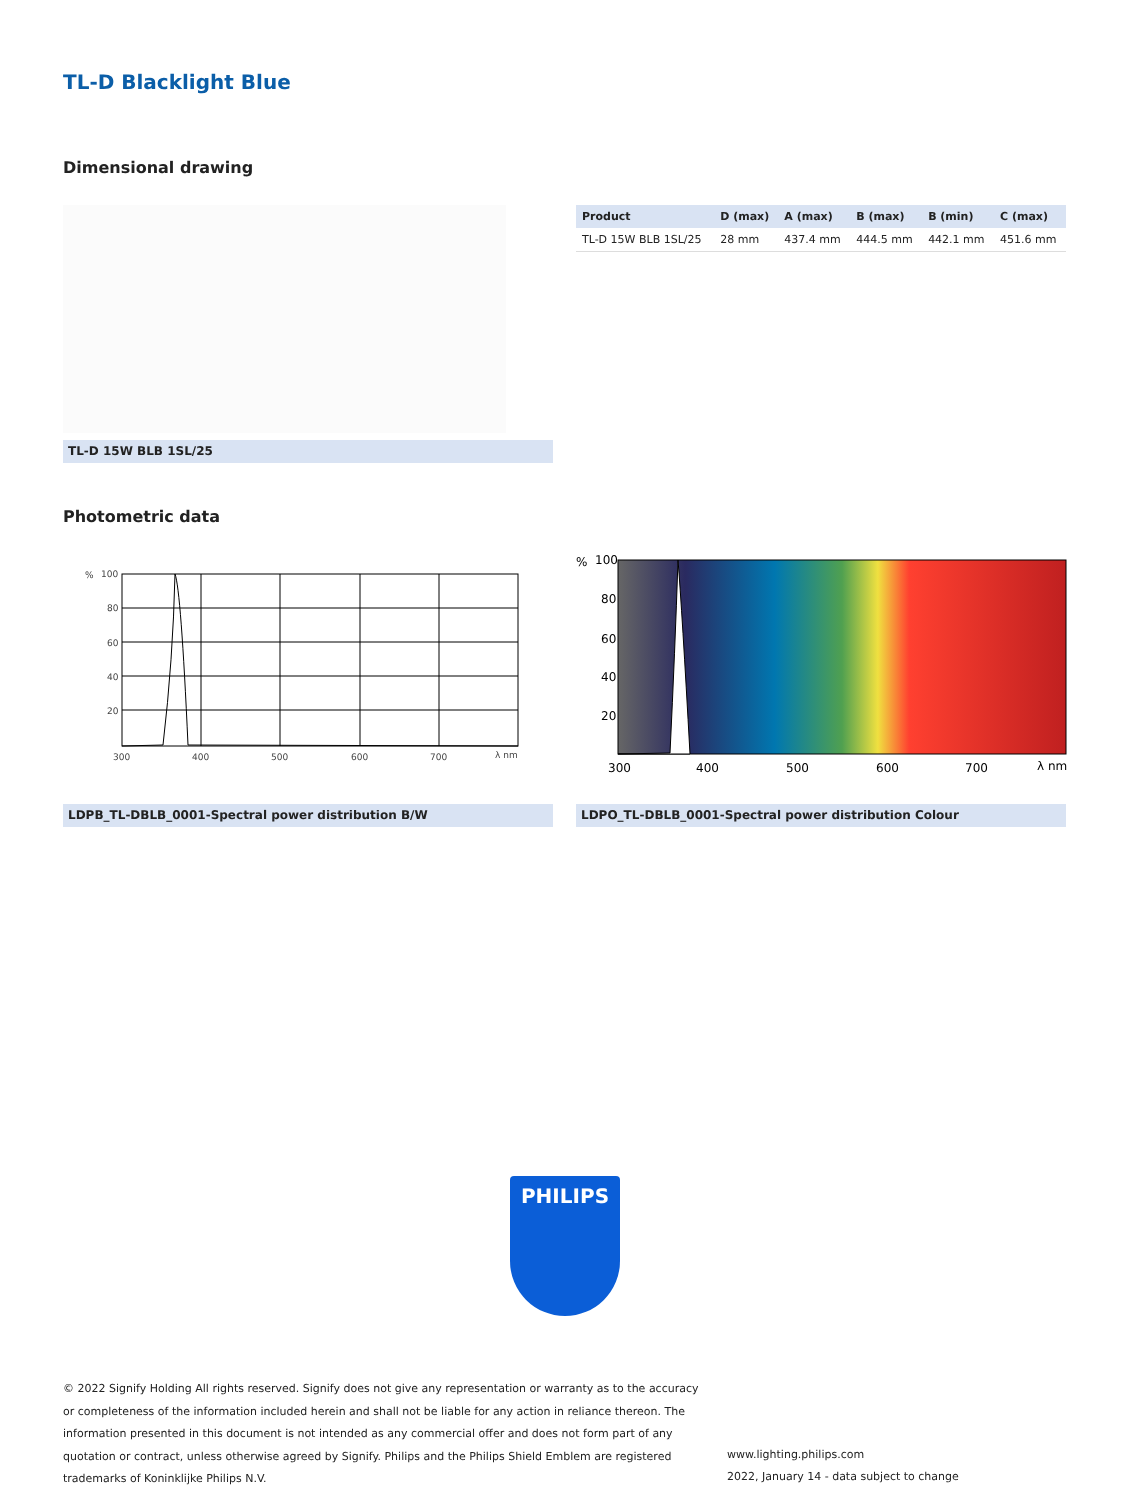TL-D Blacklight Blue
Dimensional drawing
| Product | D (max) | A (max) | B (max) | B (min) | C (max) |
| --- | --- | --- | --- | --- | --- |
| TL-D 15W BLB 1SL/25 | 28 mm | 437.4 mm | 444.5 mm | 442.1 mm | 451.6 mm |
TL-D 15W BLB 1SL/25
Photometric data
%
100
80
60
40
20
300
400
500
600
700
λ nm
%
100
80
60
40
20
300
400
500
600
700
λ nm
LDPB_TL-DBLB_0001-Spectral power distribution B/W LDPO_TL-DBLB_0001-Spectral power distribution Colour
PHILIPS
© 2022 Signify Holding All rights reserved. Signify does not give any representation or warranty as to the accuracy or completeness of the information included herein and shall not be liable for any action in reliance thereon. The information presented in this document is not intended as any commercial offer and does not form part of any quotation or contract, unless otherwise agreed by Signify. Philips and the Philips Shield Emblem are registered trademarks of Koninklijke Philips N.V.
www.lighting.philips.com
2022, January 14 - data subject to change